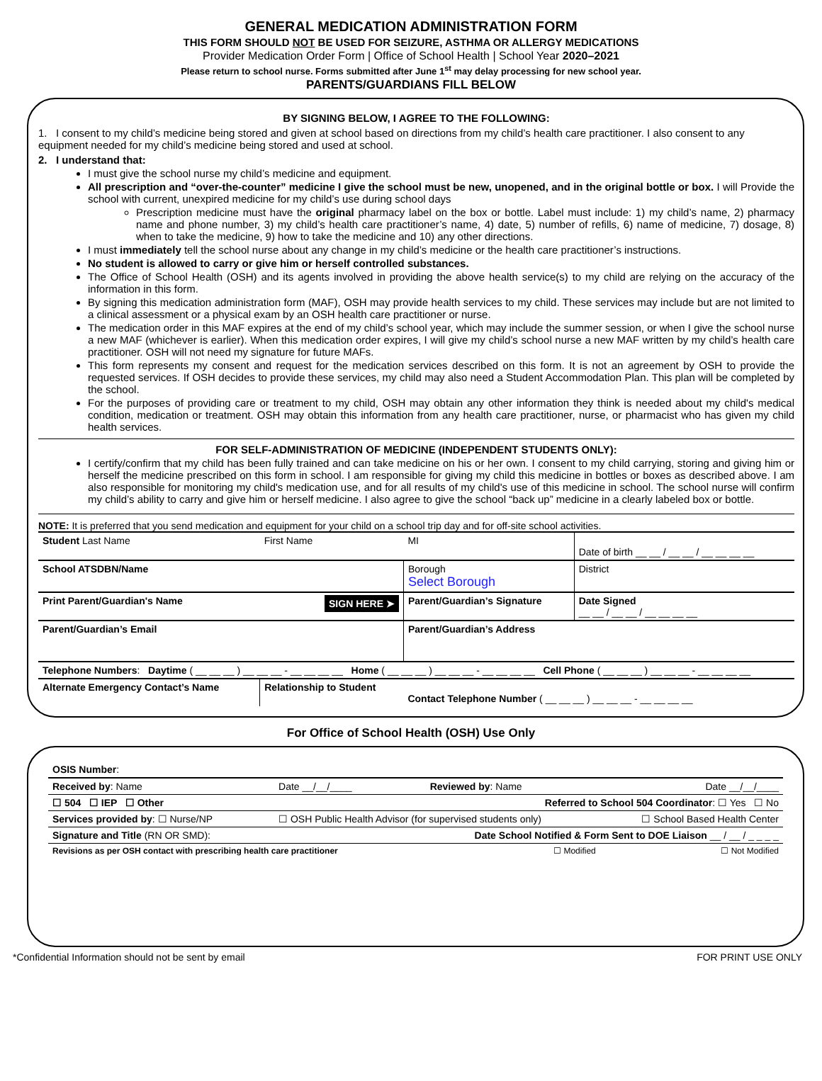GENERAL MEDICATION ADMINISTRATION FORM
THIS FORM SHOULD NOT BE USED FOR SEIZURE, ASTHMA OR ALLERGY MEDICATIONS
Provider Medication Order Form | Office of School Health | School Year 2020–2021
Please return to school nurse. Forms submitted after June 1<sup>st</sup> may delay processing for new school year.
PARENTS/GUARDIANS FILL BELOW
BY SIGNING BELOW, I AGREE TO THE FOLLOWING:
1. I consent to my child’s medicine being stored and given at school based on directions from my child’s health care practitioner. I also consent to any equipment needed for my child’s medicine being stored and used at school.
2. I understand that:
I must give the school nurse my child’s medicine and equipment.
All prescription and “over-the-counter” medicine I give the school must be new, unopened, and in the original bottle or box. I will Provide the school with current, unexpired medicine for my child’s use during school days
Prescription medicine must have the original pharmacy label on the box or bottle. Label must include: 1) my child’s name, 2) pharmacy name and phone number, 3) my child’s health care practitioner’s name, 4) date, 5) number of refills, 6) name of medicine, 7) dosage, 8) when to take the medicine, 9) how to take the medicine and 10) any other directions.
I must immediately tell the school nurse about any change in my child’s medicine or the health care practitioner’s instructions.
No student is allowed to carry or give him or herself controlled substances.
The Office of School Health (OSH) and its agents involved in providing the above health service(s) to my child are relying on the accuracy of the information in this form.
By signing this medication administration form (MAF), OSH may provide health services to my child. These services may include but are not limited to a clinical assessment or a physical exam by an OSH health care practitioner or nurse.
The medication order in this MAF expires at the end of my child’s school year, which may include the summer session, or when I give the school nurse a new MAF (whichever is earlier). When this medication order expires, I will give my child’s school nurse a new MAF written by my child’s health care practitioner. OSH will not need my signature for future MAFs.
This form represents my consent and request for the medication services described on this form. It is not an agreement by OSH to provide the requested services. If OSH decides to provide these services, my child may also need a Student Accommodation Plan. This plan will be completed by the school.
For the purposes of providing care or treatment to my child, OSH may obtain any other information they think is needed about my child's medical condition, medication or treatment. OSH may obtain this information from any health care practitioner, nurse, or pharmacist who has given my child health services.
FOR SELF-ADMINISTRATION OF MEDICINE (INDEPENDENT STUDENTS ONLY):
I certify/confirm that my child has been fully trained and can take medicine on his or her own. I consent to my child carrying, storing and giving him or herself the medicine prescribed on this form in school. I am responsible for giving my child this medicine in bottles or boxes as described above. I am also responsible for monitoring my child's medication use, and for all results of my child's use of this medicine in school. The school nurse will confirm my child’s ability to carry and give him or herself medicine. I also agree to give the school “back up” medicine in a clearly labeled box or bottle.
NOTE: It is preferred that you send medication and equipment for your child on a school trip day and for off-site school activities.
| Student Last Name | First Name | MI | Date of birth __ __ / __ __ / __ __ __ __ | |
| School ATSDBN/Name | | Borough Select Borough | | District |
| Print Parent/Guardian's Name SIGN HERE ➤ | | Parent/Guardian’s Signature | | Date Signed __ __ / __ __ / __ __ __ __ |
| Parent/Guardian’s Email | | Parent/Guardian’s Address | | |
| Telephone Numbers : Daytime ( __ __ __ ) __ __ __ - __ __ __ __ Home ( __ __ __ ) __ __ __ - __ __ __ __ Cell Phone ( __ __ __ ) __ __ __ - __ __ __ __ | | | | |
| Alternate Emergency Contact’s Name | Relationship to Student | Contact Telephone Number ( __ __ __ ) __ __ __ - __ __ __ __ | | |
For Office of School Health (OSH) Use Only
| OSIS Number : | | | |
| Received by : Name | Date __/__/____ | Reviewed by : Name | Date __/__/____ |
| ☐ 504 ☐ IEP ☐ Other | | Referred to School 504 Coordinator : ☐ Yes ☐ No | |
| Services provided by : ☐ Nurse/NP | ☐ OSH Public Health Advisor (for supervised students only) | | ☐ School Based Health Center |
| Signature and Title (RN OR SMD): | | Date School Notified & Form Sent to DOE Liaison __ / __ / _ _ _ _ | |
| Revisions as per OSH contact with prescribing health care practitioner | | ☐ Modified | ☐ Not Modified |
*Confidential Information should not be sent by email FOR PRINT USE ONLY